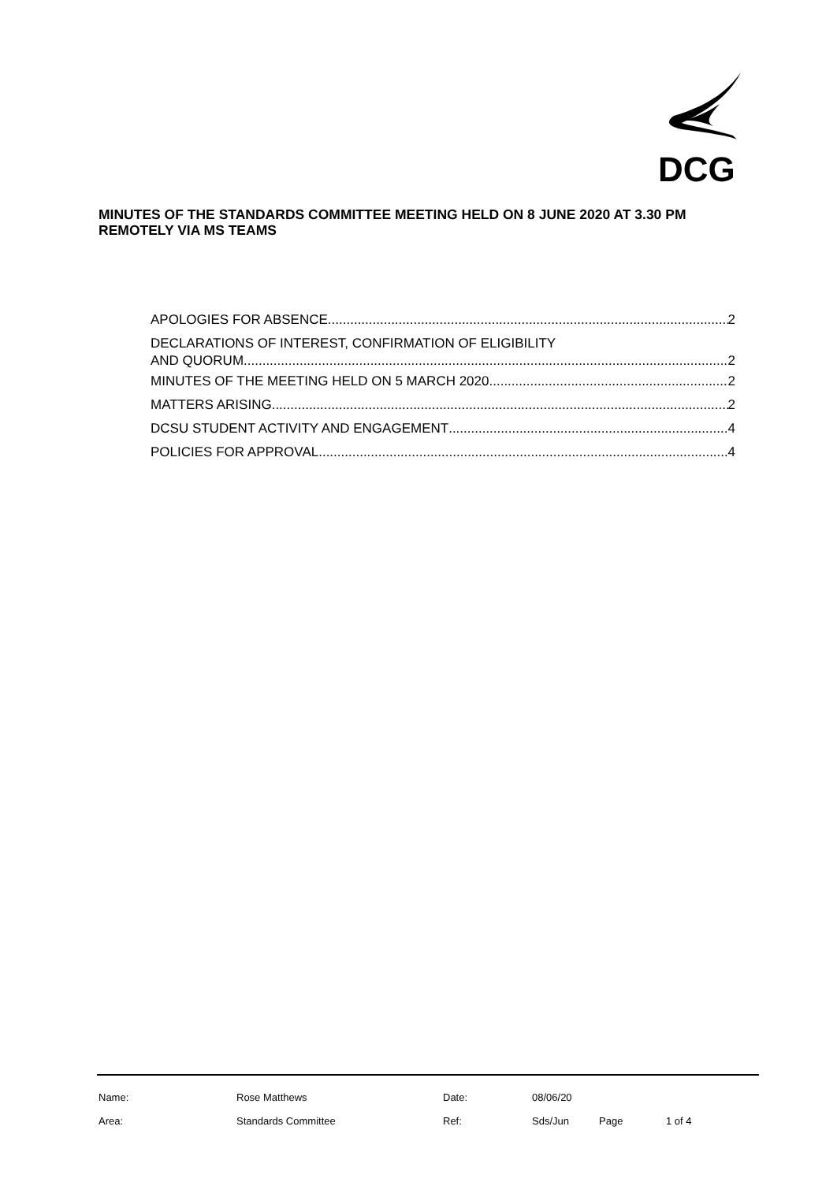DCG
MINUTES OF THE STANDARDS COMMITTEE MEETING HELD ON 8 JUNE 2020 AT 3.30 PM REMOTELY VIA MS TEAMS
APOLOGIES FOR ABSENCE 2
DECLARATIONS OF INTEREST, CONFIRMATION OF ELIGIBILITY
AND QUORUM 2
MINUTES OF THE MEETING HELD ON 5 MARCH 2020 2
MATTERS ARISING 2
DCSU STUDENT ACTIVITY AND ENGAGEMENT 4
POLICIES FOR APPROVAL 4
| Name: | Rose Matthews | Date: | 08/06/20 | | |
| Area: | Standards Committee | Ref: | Sds/Jun | Page | 1 of 4 |